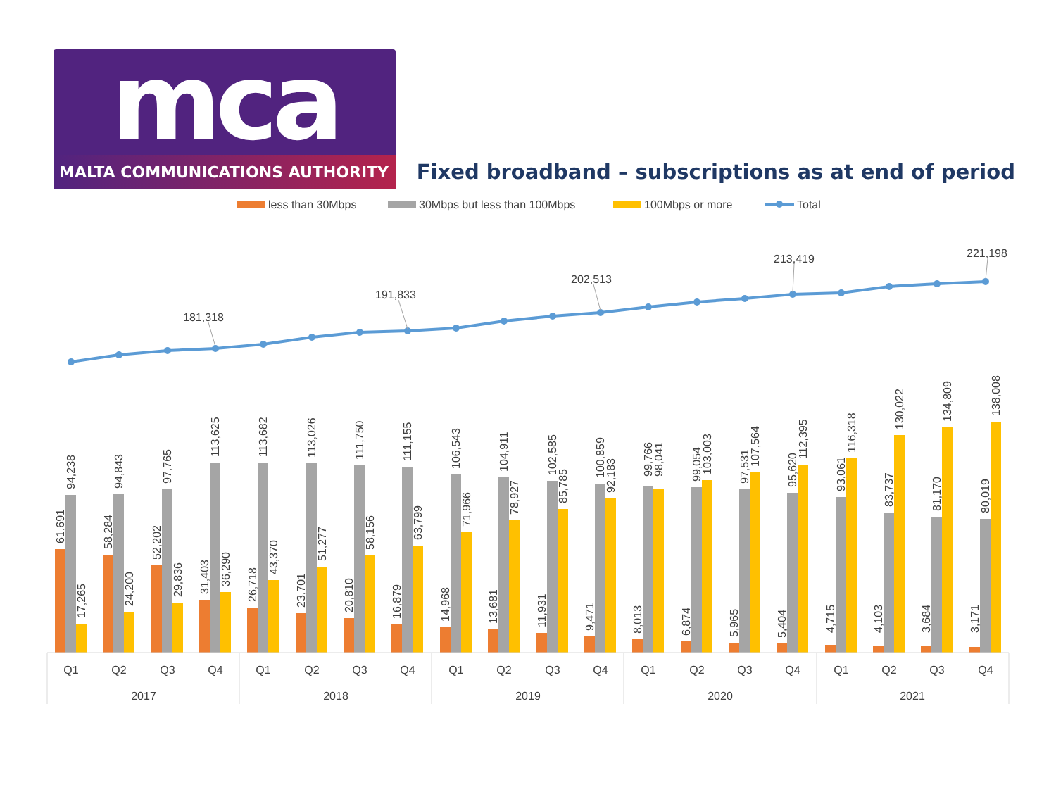mca
MALTA COMMUNICATIONS AUTHORITY
Fixed broadband – subscriptions as at end of period
less than 30Mbps
30Mbps but less than 100Mbps
100Mbps or more
Total
181,318
191,833
202,513
213,419
221,198
61,691
94,238
17,265
58,284
94,843
24,200
52,202
97,765
29,836
31,403
113,625
36,290
26,718
113,682
43,370
23,701
113,026
51,277
20,810
111,750
58,156
16,879
111,155
63,799
14,968
106,543
71,966
13,681
104,911
78,927
11,931
102,585
85,785
9,471
100,859
92,183
8,013
99,766
98,041
6,874
99,054
103,003
5,965
97,531
107,564
5,404
95,620
112,395
4,715
93,061
116,318
4,103
83,737
130,022
3,684
81,170
134,809
3,171
80,019
138,008
Q1
Q2
Q3
Q4
Q1
Q2
Q3
Q4
Q1
Q2
Q3
Q4
Q1
Q2
Q3
Q4
Q1
Q2
Q3
Q4
2017
2018
2019
2020
2021